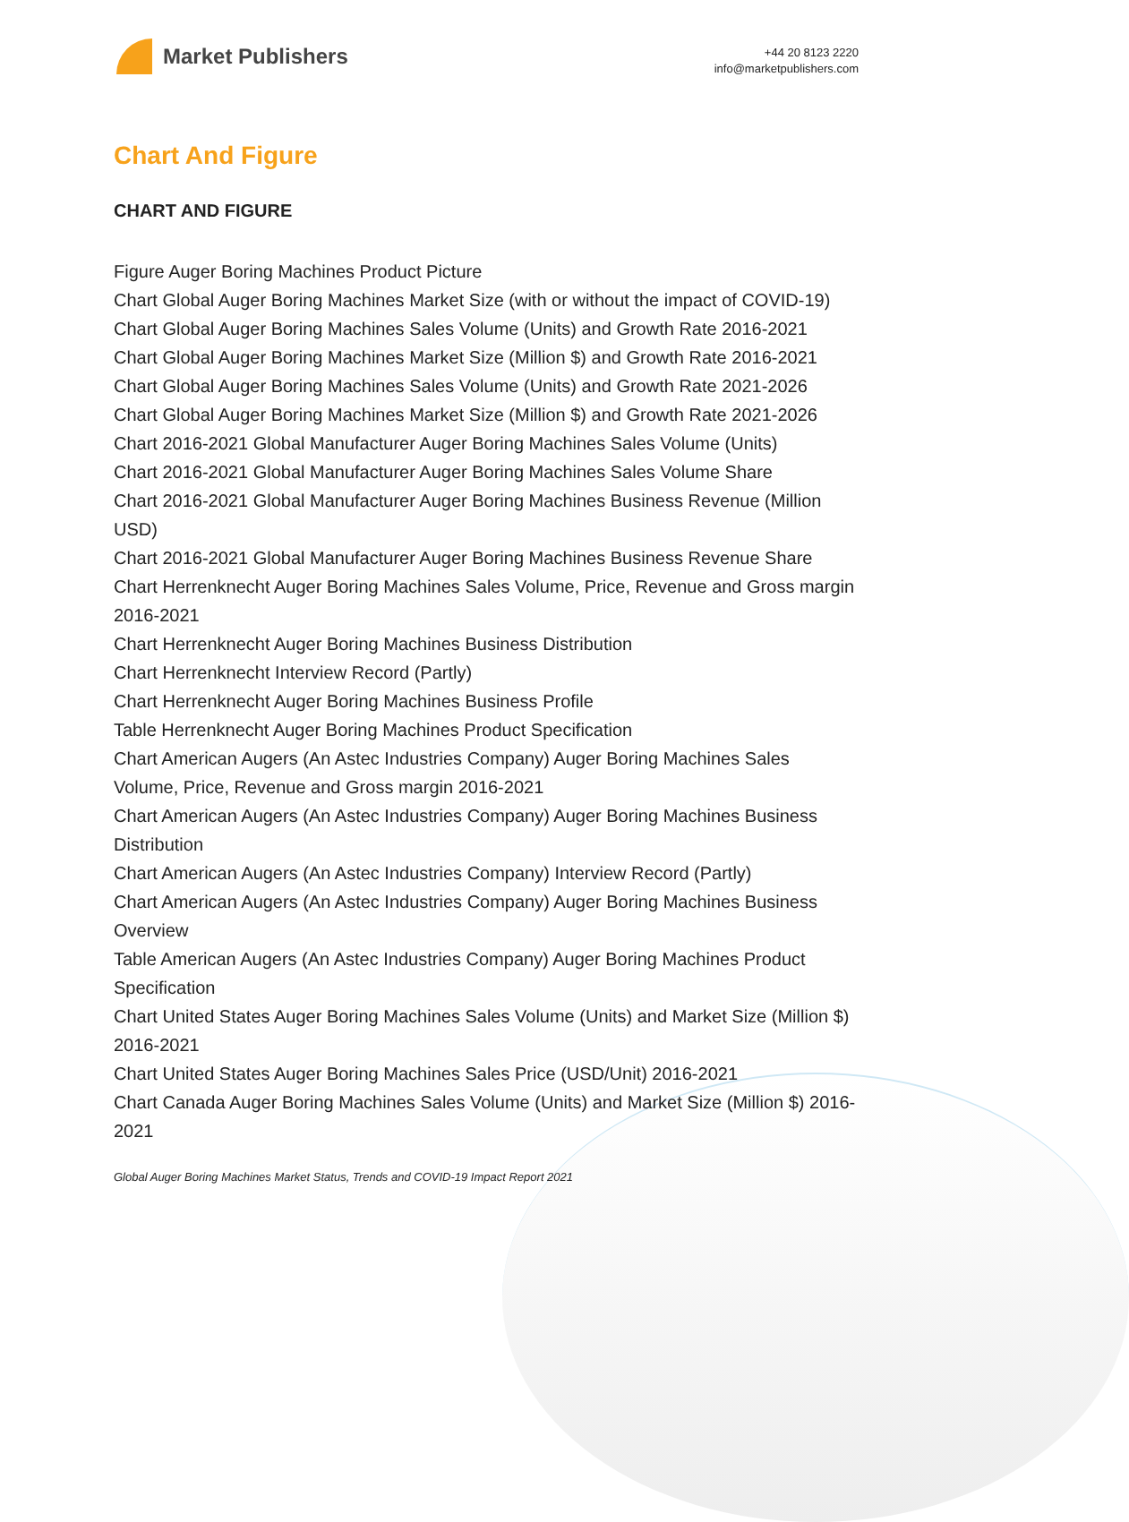Market Publishers
+44 20 8123 2220
info@marketpublishers.com
Chart And Figure
CHART AND FIGURE
Figure Auger Boring Machines Product Picture
Chart Global Auger Boring Machines Market Size (with or without the impact of COVID-19)
Chart Global Auger Boring Machines Sales Volume (Units) and Growth Rate 2016-2021
Chart Global Auger Boring Machines Market Size (Million $) and Growth Rate 2016-2021
Chart Global Auger Boring Machines Sales Volume (Units) and Growth Rate 2021-2026
Chart Global Auger Boring Machines Market Size (Million $) and Growth Rate 2021-2026
Chart 2016-2021 Global Manufacturer Auger Boring Machines Sales Volume (Units)
Chart 2016-2021 Global Manufacturer Auger Boring Machines Sales Volume Share
Chart 2016-2021 Global Manufacturer Auger Boring Machines Business Revenue (Million USD)
Chart 2016-2021 Global Manufacturer Auger Boring Machines Business Revenue Share
Chart Herrenknecht Auger Boring Machines Sales Volume, Price, Revenue and Gross margin 2016-2021
Chart Herrenknecht Auger Boring Machines Business Distribution
Chart Herrenknecht Interview Record (Partly)
Chart Herrenknecht Auger Boring Machines Business Profile
Table Herrenknecht Auger Boring Machines Product Specification
Chart American Augers (An Astec Industries Company) Auger Boring Machines Sales Volume, Price, Revenue and Gross margin 2016-2021
Chart American Augers (An Astec Industries Company) Auger Boring Machines Business Distribution
Chart American Augers (An Astec Industries Company) Interview Record (Partly)
Chart American Augers (An Astec Industries Company) Auger Boring Machines Business Overview
Table American Augers (An Astec Industries Company) Auger Boring Machines Product Specification
Chart United States Auger Boring Machines Sales Volume (Units) and Market Size (Million $) 2016-2021
Chart United States Auger Boring Machines Sales Price (USD/Unit) 2016-2021
Chart Canada Auger Boring Machines Sales Volume (Units) and Market Size (Million $) 2016-2021
Global Auger Boring Machines Market Status, Trends and COVID-19 Impact Report 2021